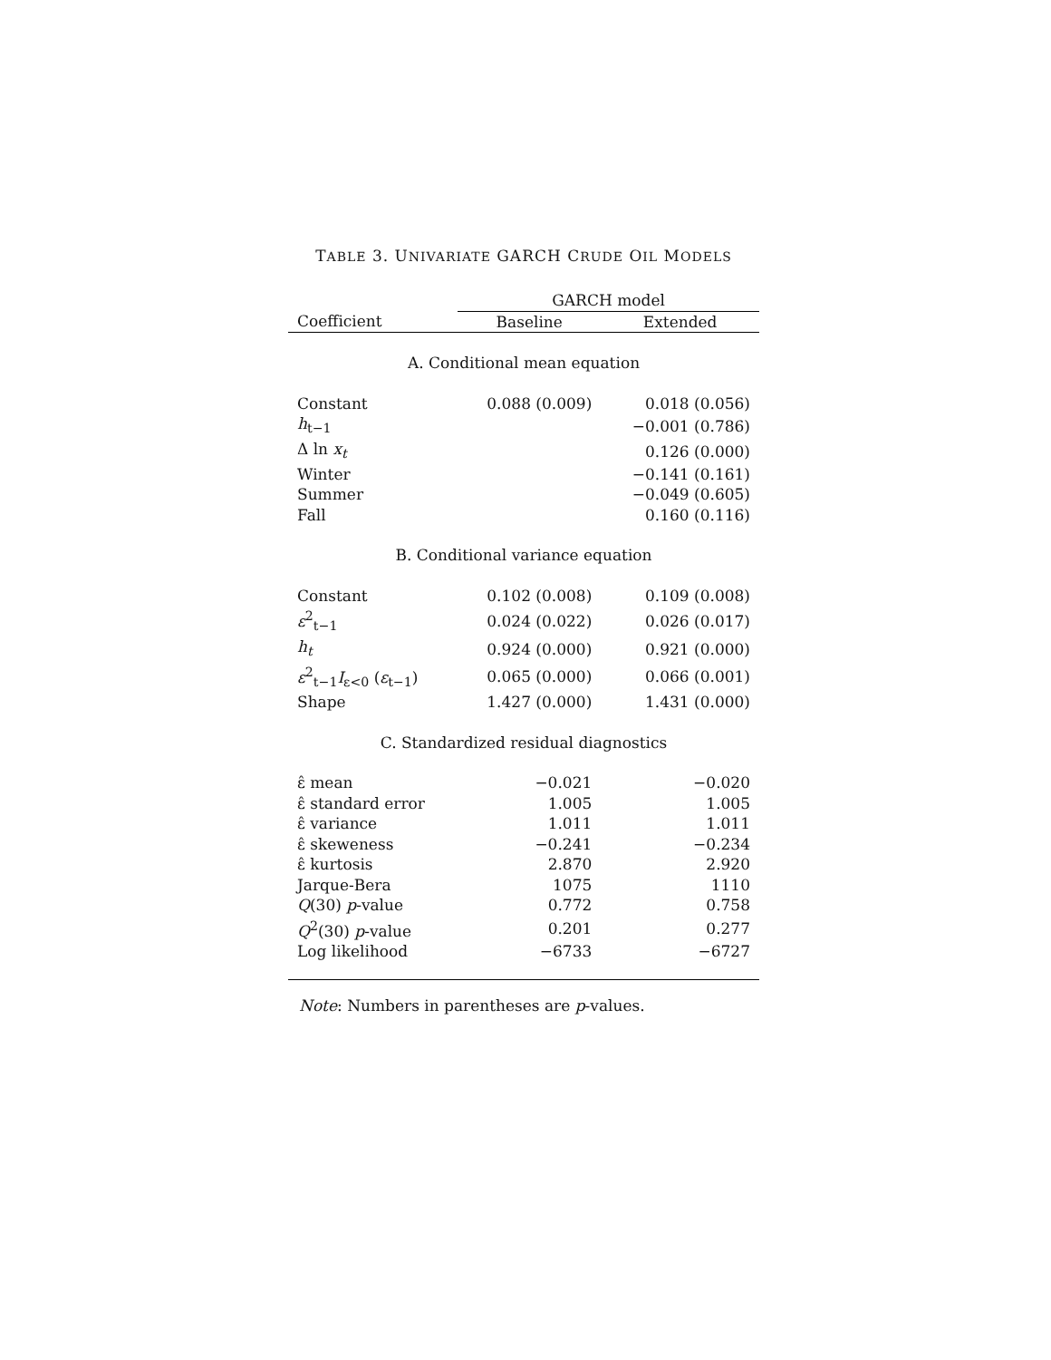TABLE 3. UNIVARIATE GARCH CRUDE OIL MODELS
| | GARCH model | |
| --- | --- | --- |
| Coefficient | Baseline | Extended |
| A. Conditional mean equation | | |
| Constant | 0.088 (0.009) | 0.018 (0.056) |
| h<sub>t−1</sub> | | −0.001 (0.786) |
| Δ ln x<sub>t</sub> | | 0.126 (0.000) |
| Winter | | −0.141 (0.161) |
| Summer | | −0.049 (0.605) |
| Fall | | 0.160 (0.116) |
| B. Conditional variance equation | | |
| Constant | 0.102 (0.008) | 0.109 (0.008) |
| ε<sup>2</sup><sub>t−1</sub> | 0.024 (0.022) | 0.026 (0.017) |
| h<sub>t</sub> | 0.924 (0.000) | 0.921 (0.000) |
| ε<sup>2</sup><sub>t−1</sub> I<sub>ε<0</sub> ( ε<sub>t−1</sub>) | 0.065 (0.000) | 0.066 (0.001) |
| Shape | 1.427 (0.000) | 1.431 (0.000) |
| C. Standardized residual diagnostics | | |
| ε̂ mean | −0.021 | −0.020 |
| ε̂ standard error | 1.005 | 1.005 |
| ε̂ variance | 1.011 | 1.011 |
| ε̂ skeweness | −0.241 | −0.234 |
| ε̂ kurtosis | 2.870 | 2.920 |
| Jarque-Bera | 1075 | 1110 |
| Q (30) p -value | 0.772 | 0.758 |
| Q<sup>2</sup>(30) p -value | 0.201 | 0.277 |
| Log likelihood | −6733 | −6727 |
Note: Numbers in parentheses are p-values.